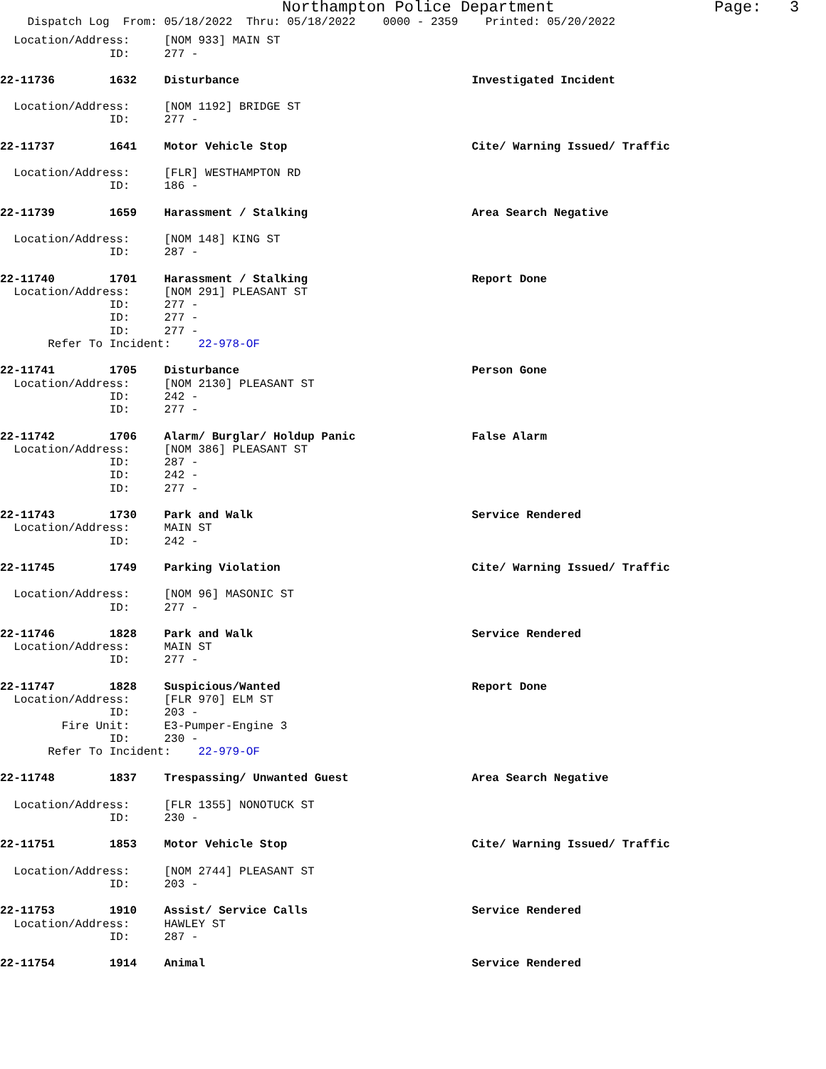Northampton Police Department Page: 3
Dispatch Log From: 05/18/2022 Thru: 05/18/2022 0000 - 2359 Printed: 05/20/2022
Location/Address: [NOM 933] MAIN ST
ID: 277 -
22-11736 1632 Disturbance Investigated Incident
Location/Address: [NOM 1192] BRIDGE ST
ID: 277 -
22-11737 1641 Motor Vehicle Stop Cite/ Warning Issued/ Traffic
Location/Address: [FLR] WESTHAMPTON RD
ID: 186 -
22-11739 1659 Harassment / Stalking Area Search Negative
Location/Address: [NOM 148] KING ST
ID: 287 -
22-11740 1701 Harassment / Stalking Report Done
Location/Address: [NOM 291] PLEASANT ST
ID: 277 -
ID: 277 -
ID: 277 -
Refer To Incident: 22-978-OF
22-11741 1705 Disturbance Person Gone
Location/Address: [NOM 2130] PLEASANT ST
ID: 242 -
ID: 277 -
22-11742 1706 Alarm/ Burglar/ Holdup Panic False Alarm
Location/Address: [NOM 386] PLEASANT ST
ID: 287 -
ID: 242 -
ID: 277 -
22-11743 1730 Park and Walk Service Rendered
Location/Address: MAIN ST
ID: 242 -
22-11745 1749 Parking Violation Cite/ Warning Issued/ Traffic
Location/Address: [NOM 96] MASONIC ST
ID: 277 -
22-11746 1828 Park and Walk Service Rendered
Location/Address: MAIN ST
ID: 277 -
22-11747 1828 Suspicious/Wanted Report Done
Location/Address: [FLR 970] ELM ST
ID: 203 -
Fire Unit: E3-Pumper-Engine 3
ID: 230 -
Refer To Incident: 22-979-OF
22-11748 1837 Trespassing/ Unwanted Guest Area Search Negative
Location/Address: [FLR 1355] NONOTUCK ST
ID: 230 -
22-11751 1853 Motor Vehicle Stop Cite/ Warning Issued/ Traffic
Location/Address: [NOM 2744] PLEASANT ST
ID: 203 -
22-11753 1910 Assist/ Service Calls Service Rendered
Location/Address: HAWLEY ST
ID: 287 -
22-11754 1914 Animal Service Rendered